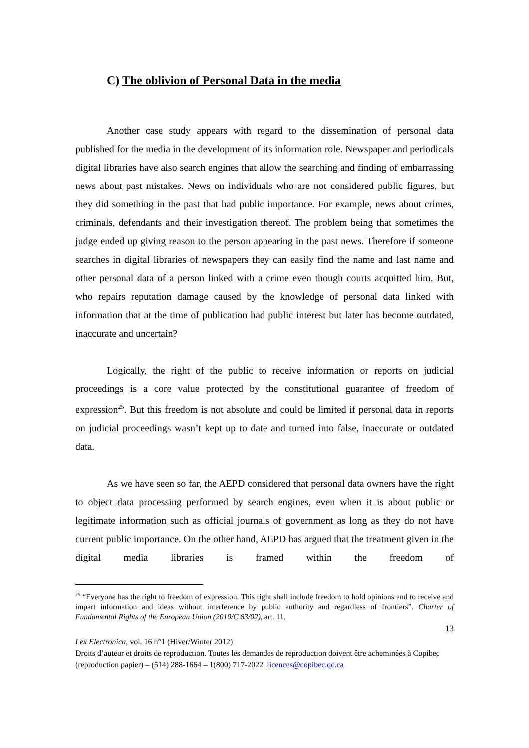C) The oblivion of Personal Data in the media
Another case study appears with regard to the dissemination of personal data published for the media in the development of its information role. Newspaper and periodicals digital libraries have also search engines that allow the searching and finding of embarrassing news about past mistakes. News on individuals who are not considered public figures, but they did something in the past that had public importance. For example, news about crimes, criminals, defendants and their investigation thereof. The problem being that sometimes the judge ended up giving reason to the person appearing in the past news. Therefore if someone searches in digital libraries of newspapers they can easily find the name and last name and other personal data of a person linked with a crime even though courts acquitted him. But, who repairs reputation damage caused by the knowledge of personal data linked with information that at the time of publication had public interest but later has become outdated, inaccurate and uncertain?
Logically, the right of the public to receive information or reports on judicial proceedings is a core value protected by the constitutional guarantee of freedom of expression<sup>25</sup>. But this freedom is not absolute and could be limited if personal data in reports on judicial proceedings wasn’t kept up to date and turned into false, inaccurate or outdated data.
As we have seen so far, the AEPD considered that personal data owners have the right to object data processing performed by search engines, even when it is about public or legitimate information such as official journals of government as long as they do not have current public importance. On the other hand, AEPD has argued that the treatment given in the digital media libraries is framed within the freedom of
<sup>25</sup> “Everyone has the right to freedom of expression. This right shall include freedom to hold opinions and to receive and impart information and ideas without interference by public authority and regardless of frontiers”. Charter of Fundamental Rights of the European Union (2010/C 83/02), art. 11.
13
Lex Electronica, vol. 16 n°1 (Hiver/Winter 2012)
Droits d’auteur et droits de reproduction. Toutes les demandes de reproduction doivent être acheminées à Copibec (reproduction papier) – (514) 288-1664 – 1(800) 717-2022. licences@copibec.qc.ca